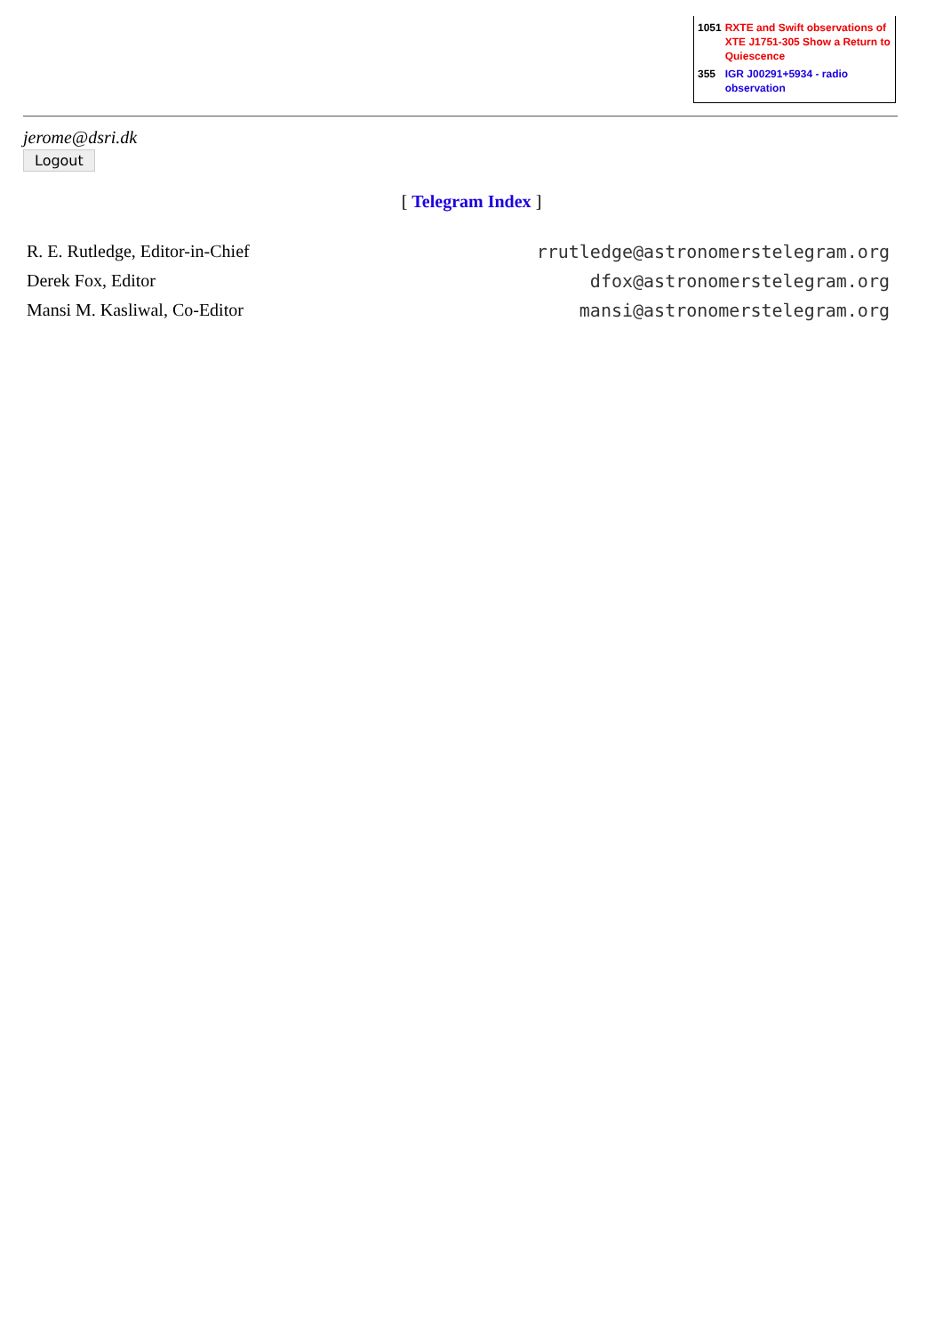| 1051 | RXTE and Swift observations of XTE J1751-305 Show a Return to Quiescence |
| 355 | IGR J00291+5934 - radio observation |
jerome@dsri.dk
Logout
[ Telegram Index ]
| R. E. Rutledge, Editor-in-Chief | rrutledge@astronomerstelegram.org |
| Derek Fox, Editor | dfox@astronomerstelegram.org |
| Mansi M. Kasliwal, Co-Editor | mansi@astronomerstelegram.org |